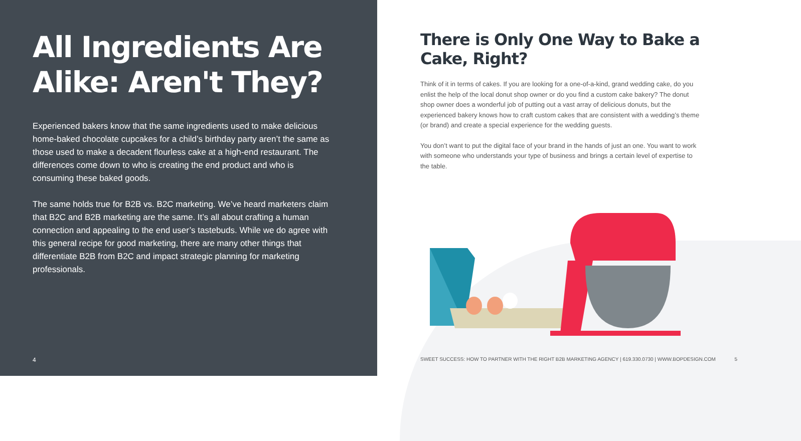All Ingredients Are Alike: Aren't They?
Experienced bakers know that the same ingredients used to make delicious home-baked chocolate cupcakes for a child’s birthday party aren’t the same as those used to make a decadent flourless cake at a high-end restaurant. The differences come down to who is creating the end product and who is consuming these baked goods.
The same holds true for B2B vs. B2C marketing. We’ve heard marketers claim that B2C and B2B marketing are the same. It’s all about crafting a human connection and appealing to the end user’s tastebuds. While we do agree with this general recipe for good marketing, there are many other things that differentiate B2B from B2C and impact strategic planning for marketing professionals.
4
There is Only One Way to Bake a Cake, Right?
Think of it in terms of cakes. If you are looking for a one-of-a-kind, grand wedding cake, do you enlist the help of the local donut shop owner or do you find a custom cake bakery? The donut shop owner does a wonderful job of putting out a vast array of delicious donuts, but the experienced bakery knows how to craft custom cakes that are consistent with a wedding’s theme (or brand) and create a special experience for the wedding guests.
You don’t want to put the digital face of your brand in the hands of just an one. You want to work with someone who understands your type of business and brings a certain level of expertise to the table.
SWEET SUCCESS: HOW TO PARTNER WITH THE RIGHT B2B MARKETING AGENCY | 619.330.0730 | WWW.BOPDESIGN.COM 5